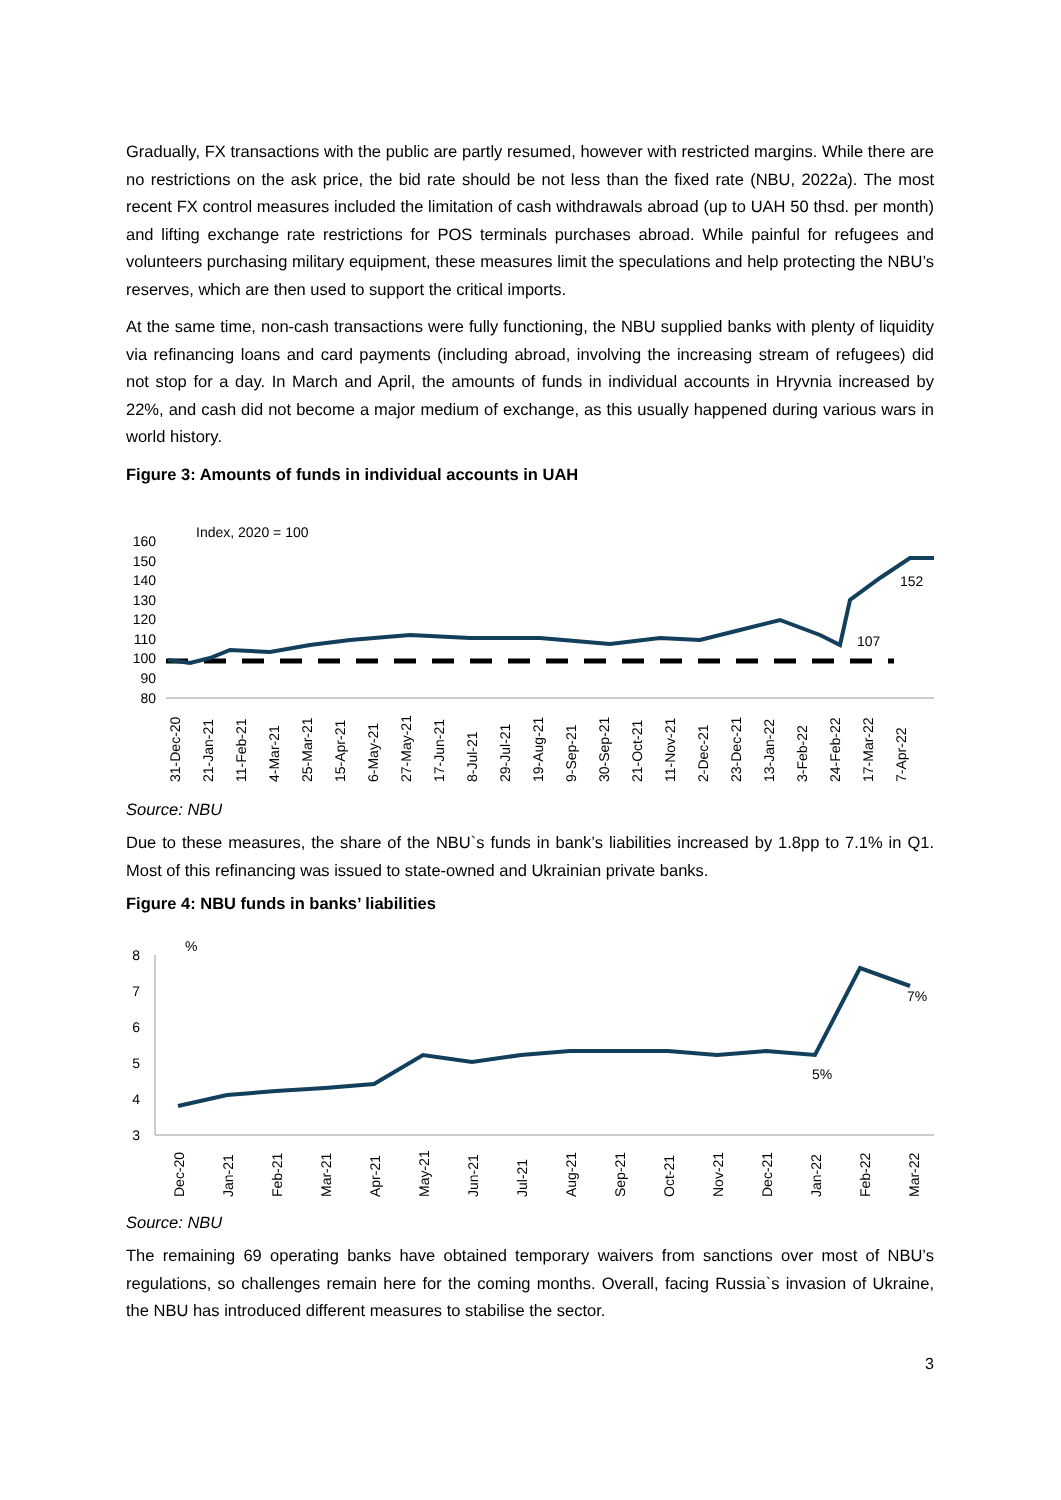Gradually, FX transactions with the public are partly resumed, however with restricted margins. While there are no restrictions on the ask price, the bid rate should be not less than the fixed rate (NBU, 2022a). The most recent FX control measures included the limitation of cash withdrawals abroad (up to UAH 50 thsd. per month) and lifting exchange rate restrictions for POS terminals purchases abroad. While painful for refugees and volunteers purchasing military equipment, these measures limit the speculations and help protecting the NBU’s reserves, which are then used to support the critical imports.
At the same time, non-cash transactions were fully functioning, the NBU supplied banks with plenty of liquidity via refinancing loans and card payments (including abroad, involving the increasing stream of refugees) did not stop for a day. In March and April, the amounts of funds in individual accounts in Hryvnia increased by 22%, and cash did not become a major medium of exchange, as this usually happened during various wars in world history.
Figure 3: Amounts of funds in individual accounts in UAH
Index, 2020 = 100
160
150
140
130
120
110
100
90
80
107
152
31-Dec-20
21-Jan-21
11-Feb-21
4-Mar-21
25-Mar-21
15-Apr-21
6-May-21
27-May-21
17-Jun-21
8-Jul-21
29-Jul-21
19-Aug-21
9-Sep-21
30-Sep-21
21-Oct-21
11-Nov-21
2-Dec-21
23-Dec-21
13-Jan-22
3-Feb-22
24-Feb-22
17-Mar-22
7-Apr-22
Source: NBU
Due to these measures, the share of the NBU`s funds in bank’s liabilities increased by 1.8pp to 7.1% in Q1. Most of this refinancing was issued to state-owned and Ukrainian private banks.
Figure 4: NBU funds in banks’ liabilities
%
8
7
6
5
4
3
7%
5%
Dec-20
Jan-21
Feb-21
Mar-21
Apr-21
May-21
Jun-21
Jul-21
Aug-21
Sep-21
Oct-21
Nov-21
Dec-21
Jan-22
Feb-22
Mar-22
Source: NBU
The remaining 69 operating banks have obtained temporary waivers from sanctions over most of NBU’s regulations, so challenges remain here for the coming months. Overall, facing Russia`s invasion of Ukraine, the NBU has introduced different measures to stabilise the sector.
3